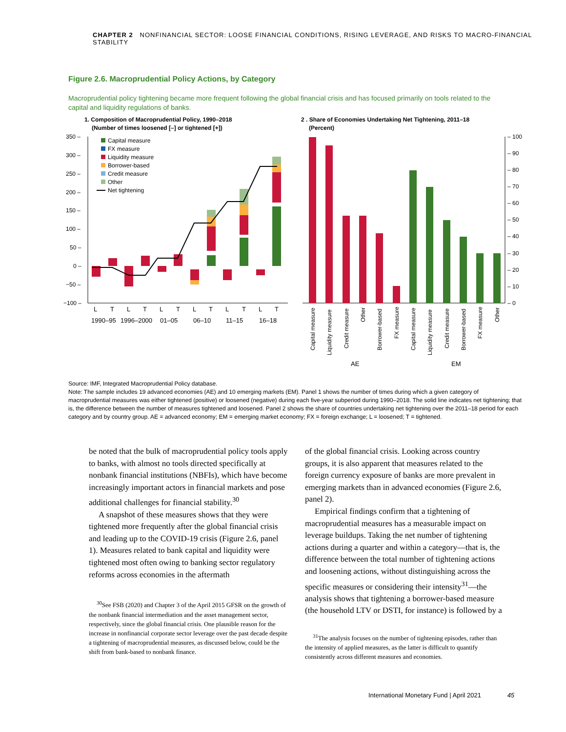CHAPTER 2 NONFINANCIAL SECTOR: LOOSE FINANCIAL CONDITIONS, RISING LEVERAGE, AND RISKS TO MACRO-FINANCIAL STABILITY
Figure 2.6. Macroprudential Policy Actions, by Category
Macroprudential policy tightening became more frequent following the global financial crisis and has focused primarily on tools related to the capital and liquidity regulations of banks.
1. Composition of Macroprudential Policy, 1990–2018
(Number of times loosened [–] or tightened [+])
2 . Share of Economies Undertaking Net Tightening, 2011–18
(Percent)
350 –
300 –
250 –
200 –
150 –
100 –
50 –
0 –
−50 –
−100 –
Capital measure
FX measure
Liquidity measure
Borrower-based
Credit measure
Other
Net tightening
L
T
L
T
L
T
L
T
L
T
L
T
1990–95
1996–2000
01–05
06–10
11–15
16–18
– 100
– 90
– 80
– 70
– 60
– 50
– 40
– 30
– 20
– 10
– 0
Capital measure
Liquidity measure
Credit measure
Other
Borrower-based
FX measure
Capital measure
Liquidity measure
Credit measure
Borrower-based
FX measure
Other
AE
EM
Source: IMF, Integrated Macroprudential Policy database.
Note: The sample includes 19 advanced economies (AE) and 10 emerging markets (EM). Panel 1 shows the number of times during which a given category of macroprudential measures was either tightened (positive) or loosened (negative) during each five-year subperiod during 1990–2018. The solid line indicates net tightening; that is, the difference between the number of measures tightened and loosened. Panel 2 shows the share of countries undertaking net tightening over the 2011–18 period for each category and by country group. AE = advanced economy; EM = emerging market economy; FX = foreign exchange; L = loosened; T = tightened.
be noted that the bulk of macroprudential policy tools apply to banks, with almost no tools directed specifically at nonbank financial institutions (NBFIs), which have become increasingly important actors in financial markets and pose additional challenges for financial stability.<sup>30</sup>
A snapshot of these measures shows that they were tightened more frequently after the global financial crisis and leading up to the COVID-19 crisis (Figure 2.6, panel 1). Measures related to bank capital and liquidity were tightened most often owing to banking sector regulatory reforms across economies in the aftermath
<sup>30</sup> See FSB (2020) and Chapter 3 of the April 2015 GFSR on the growth of the nonbank financial intermediation and the asset management sector, respectively, since the global financial crisis. One plausible reason for the increase in nonfinancial corporate sector leverage over the past decade despite a tightening of macroprudential measures, as discussed below, could be the shift from bank-based to nonbank finance.
of the global financial crisis. Looking across country groups, it is also apparent that measures related to the foreign currency exposure of banks are more prevalent in emerging markets than in advanced economies (Figure 2.6, panel 2).
Empirical findings confirm that a tightening of macroprudential measures has a measurable impact on leverage buildups. Taking the net number of tightening actions during a quarter and within a category—that is, the difference between the total number of tightening actions and loosening actions, without distinguishing across the specific measures or considering their intensity<sup>31</sup>—the analysis shows that tightening a borrower-based measure (the household LTV or DSTI, for instance) is followed by a
<sup>31</sup> The analysis focuses on the number of tightening episodes, rather than the intensity of applied measures, as the latter is difficult to quantify consistently across different measures and economies.
International Monetary Fund | April 2021 45